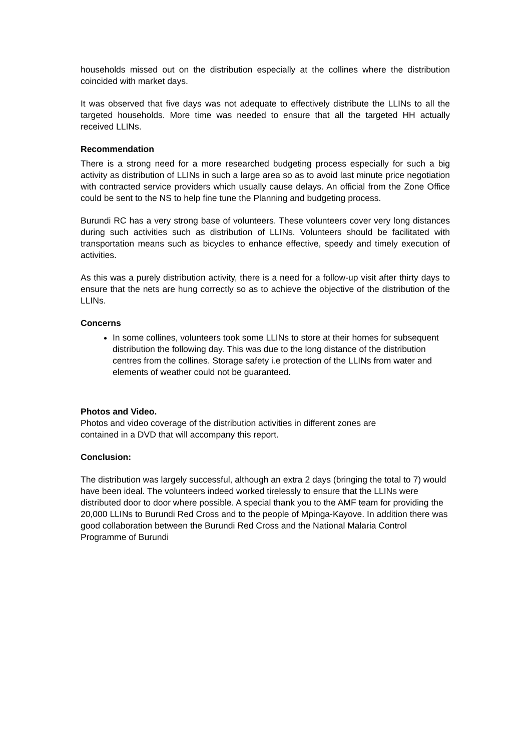households missed out on the distribution especially at the collines where the distribution coincided with market days.
It was observed that five days was not adequate to effectively distribute the LLINs to all the targeted households. More time was needed to ensure that all the targeted HH actually received LLINs.
Recommendation
There is a strong need for a more researched budgeting process especially for such a big activity as distribution of LLINs in such a large area so as to avoid last minute price negotiation with contracted service providers which usually cause delays. An official from the Zone Office could be sent to the NS to help fine tune the Planning and budgeting process.
Burundi RC has a very strong base of volunteers. These volunteers cover very long distances during such activities such as distribution of LLINs. Volunteers should be facilitated with transportation means such as bicycles to enhance effective, speedy and timely execution of activities.
As this was a purely distribution activity, there is a need for a follow-up visit after thirty days to ensure that the nets are hung correctly so as to achieve the objective of the distribution of the LLINs.
Concerns
In some collines, volunteers took some LLINs to store at their homes for subsequent distribution the following day. This was due to the long distance of the distribution centres from the collines. Storage safety i.e protection of the LLINs from water and elements of weather could not be guaranteed.
Photos and Video.
Photos and video coverage of the distribution activities in different zones are
contained in a DVD that will accompany this report.
Conclusion:
The distribution was largely successful, although an extra 2 days (bringing the total to 7) would have been ideal. The volunteers indeed worked tirelessly to ensure that the LLINs were distributed door to door where possible. A special thank you to the AMF team for providing the 20,000 LLINs to Burundi Red Cross and to the people of Mpinga-Kayove. In addition there was good collaboration between the Burundi Red Cross and the National Malaria Control Programme of Burundi